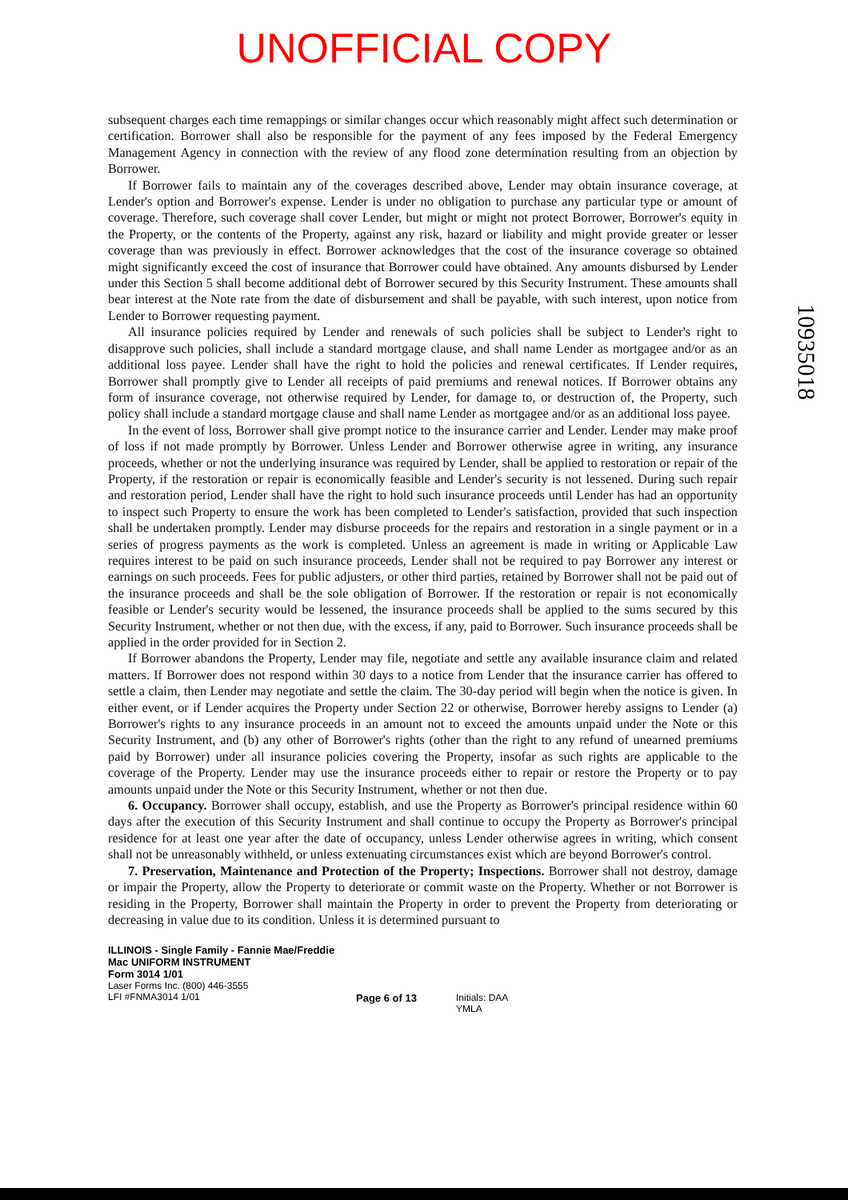UNOFFICIAL COPY
subsequent charges each time remappings or similar changes occur which reasonably might affect such determination or certification. Borrower shall also be responsible for the payment of any fees imposed by the Federal Emergency Management Agency in connection with the review of any flood zone determination resulting from an objection by Borrower.
If Borrower fails to maintain any of the coverages described above, Lender may obtain insurance coverage, at Lender's option and Borrower's expense. Lender is under no obligation to purchase any particular type or amount of coverage. Therefore, such coverage shall cover Lender, but might or might not protect Borrower, Borrower's equity in the Property, or the contents of the Property, against any risk, hazard or liability and might provide greater or lesser coverage than was previously in effect. Borrower acknowledges that the cost of the insurance coverage so obtained might significantly exceed the cost of insurance that Borrower could have obtained. Any amounts disbursed by Lender under this Section 5 shall become additional debt of Borrower secured by this Security Instrument. These amounts shall bear interest at the Note rate from the date of disbursement and shall be payable, with such interest, upon notice from Lender to Borrower requesting payment.
All insurance policies required by Lender and renewals of such policies shall be subject to Lender's right to disapprove such policies, shall include a standard mortgage clause, and shall name Lender as mortgagee and/or as an additional loss payee. Lender shall have the right to hold the policies and renewal certificates. If Lender requires, Borrower shall promptly give to Lender all receipts of paid premiums and renewal notices. If Borrower obtains any form of insurance coverage, not otherwise required by Lender, for damage to, or destruction of, the Property, such policy shall include a standard mortgage clause and shall name Lender as mortgagee and/or as an additional loss payee.
In the event of loss, Borrower shall give prompt notice to the insurance carrier and Lender. Lender may make proof of loss if not made promptly by Borrower. Unless Lender and Borrower otherwise agree in writing, any insurance proceeds, whether or not the underlying insurance was required by Lender, shall be applied to restoration or repair of the Property, if the restoration or repair is economically feasible and Lender's security is not lessened. During such repair and restoration period, Lender shall have the right to hold such insurance proceeds until Lender has had an opportunity to inspect such Property to ensure the work has been completed to Lender's satisfaction, provided that such inspection shall be undertaken promptly. Lender may disburse proceeds for the repairs and restoration in a single payment or in a series of progress payments as the work is completed. Unless an agreement is made in writing or Applicable Law requires interest to be paid on such insurance proceeds, Lender shall not be required to pay Borrower any interest or earnings on such proceeds. Fees for public adjusters, or other third parties, retained by Borrower shall not be paid out of the insurance proceeds and shall be the sole obligation of Borrower. If the restoration or repair is not economically feasible or Lender's security would be lessened, the insurance proceeds shall be applied to the sums secured by this Security Instrument, whether or not then due, with the excess, if any, paid to Borrower. Such insurance proceeds shall be applied in the order provided for in Section 2.
If Borrower abandons the Property, Lender may file, negotiate and settle any available insurance claim and related matters. If Borrower does not respond within 30 days to a notice from Lender that the insurance carrier has offered to settle a claim, then Lender may negotiate and settle the claim. The 30-day period will begin when the notice is given. In either event, or if Lender acquires the Property under Section 22 or otherwise, Borrower hereby assigns to Lender (a) Borrower's rights to any insurance proceeds in an amount not to exceed the amounts unpaid under the Note or this Security Instrument, and (b) any other of Borrower's rights (other than the right to any refund of unearned premiums paid by Borrower) under all insurance policies covering the Property, insofar as such rights are applicable to the coverage of the Property. Lender may use the insurance proceeds either to repair or restore the Property or to pay amounts unpaid under the Note or this Security Instrument, whether or not then due.
6. Occupancy. Borrower shall occupy, establish, and use the Property as Borrower's principal residence within 60 days after the execution of this Security Instrument and shall continue to occupy the Property as Borrower's principal residence for at least one year after the date of occupancy, unless Lender otherwise agrees in writing, which consent shall not be unreasonably withheld, or unless extenuating circumstances exist which are beyond Borrower's control.
7. Preservation, Maintenance and Protection of the Property; Inspections. Borrower shall not destroy, damage or impair the Property, allow the Property to deteriorate or commit waste on the Property. Whether or not Borrower is residing in the Property, Borrower shall maintain the Property in order to prevent the Property from deteriorating or decreasing in value due to its condition. Unless it is determined pursuant to
ILLINOIS - Single Family - Fannie Mae/Freddie Mac UNIFORM INSTRUMENT
Form 3014 1/01
Laser Forms Inc. (800) 446-3555
LFI #FNMA3014 1/01
Page 6 of 13 Initials: DAA
YMLA
1093501​8